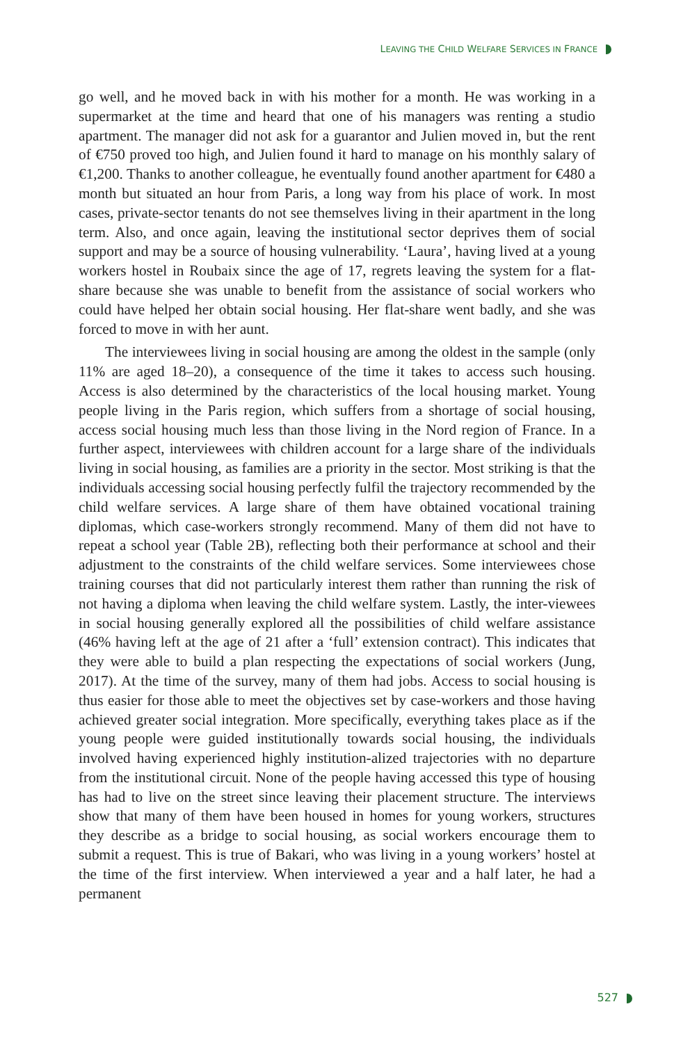LEAVING THE CHILD WELFARE SERVICES IN FRANCE
go well, and he moved back in with his mother for a month. He was working in a supermarket at the time and heard that one of his managers was renting a studio apartment. The manager did not ask for a guarantor and Julien moved in, but the rent of €750 proved too high, and Julien found it hard to manage on his monthly salary of €1,200. Thanks to another colleague, he eventually found another apartment for €480 a month but situated an hour from Paris, a long way from his place of work. In most cases, private-sector tenants do not see themselves living in their apartment in the long term. Also, and once again, leaving the institutional sector deprives them of social support and may be a source of housing vulnerability. ‘Laura’, having lived at a young workers hostel in Roubaix since the age of 17, regrets leaving the system for a flat-share because she was unable to benefit from the assistance of social workers who could have helped her obtain social housing. Her flat-share went badly, and she was forced to move in with her aunt.
The interviewees living in social housing are among the oldest in the sample (only 11% are aged 18–20), a consequence of the time it takes to access such housing. Access is also determined by the characteristics of the local housing market. Young people living in the Paris region, which suffers from a shortage of social housing, access social housing much less than those living in the Nord region of France. In a further aspect, interviewees with children account for a large share of the individuals living in social housing, as families are a priority in the sector. Most striking is that the individuals accessing social housing perfectly fulfil the trajectory recommended by the child welfare services. A large share of them have obtained vocational training diplomas, which case-workers strongly recommend. Many of them did not have to repeat a school year (Table 2B), reflecting both their performance at school and their adjustment to the constraints of the child welfare services. Some interviewees chose training courses that did not particularly interest them rather than running the risk of not having a diploma when leaving the child welfare system. Lastly, the inter-viewees in social housing generally explored all the possibilities of child welfare assistance (46% having left at the age of 21 after a ‘full’ extension contract). This indicates that they were able to build a plan respecting the expectations of social workers (Jung, 2017). At the time of the survey, many of them had jobs. Access to social housing is thus easier for those able to meet the objectives set by case-workers and those having achieved greater social integration. More specifically, everything takes place as if the young people were guided institutionally towards social housing, the individuals involved having experienced highly institution-alized trajectories with no departure from the institutional circuit. None of the people having accessed this type of housing has had to live on the street since leaving their placement structure. The interviews show that many of them have been housed in homes for young workers, structures they describe as a bridge to social housing, as social workers encourage them to submit a request. This is true of Bakari, who was living in a young workers’ hostel at the time of the first interview. When interviewed a year and a half later, he had a permanent
527